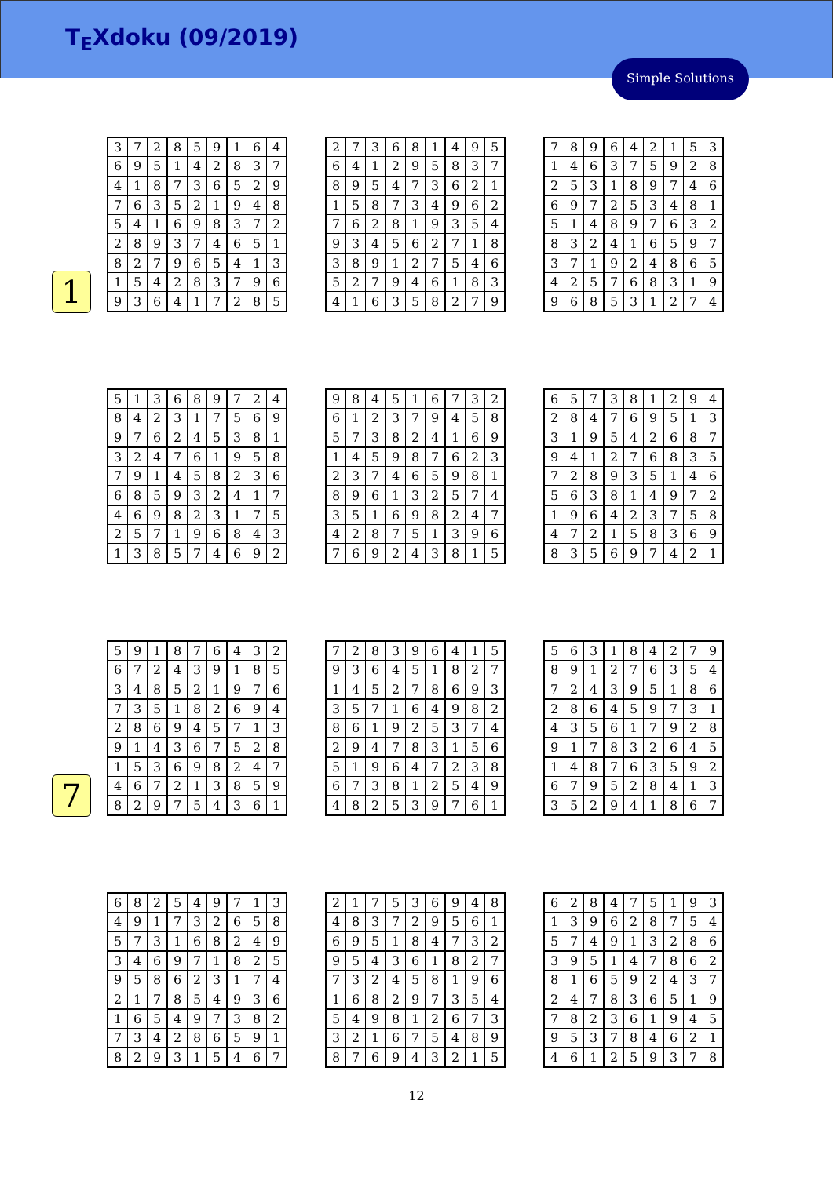T<sub>E</sub>Xdoku (09/2019)
Simple Solutions
1
| 3 | 7 | 2 | 8 | 5 | 9 | 1 | 6 | 4 |
| 6 | 9 | 5 | 1 | 4 | 2 | 8 | 3 | 7 |
| 4 | 1 | 8 | 7 | 3 | 6 | 5 | 2 | 9 |
| 7 | 6 | 3 | 5 | 2 | 1 | 9 | 4 | 8 |
| 5 | 4 | 1 | 6 | 9 | 8 | 3 | 7 | 2 |
| 2 | 8 | 9 | 3 | 7 | 4 | 6 | 5 | 1 |
| 8 | 2 | 7 | 9 | 6 | 5 | 4 | 1 | 3 |
| 1 | 5 | 4 | 2 | 8 | 3 | 7 | 9 | 6 |
| 9 | 3 | 6 | 4 | 1 | 7 | 2 | 8 | 5 |
| 2 | 7 | 3 | 6 | 8 | 1 | 4 | 9 | 5 |
| 6 | 4 | 1 | 2 | 9 | 5 | 8 | 3 | 7 |
| 8 | 9 | 5 | 4 | 7 | 3 | 6 | 2 | 1 |
| 1 | 5 | 8 | 7 | 3 | 4 | 9 | 6 | 2 |
| 7 | 6 | 2 | 8 | 1 | 9 | 3 | 5 | 4 |
| 9 | 3 | 4 | 5 | 6 | 2 | 7 | 1 | 8 |
| 3 | 8 | 9 | 1 | 2 | 7 | 5 | 4 | 6 |
| 5 | 2 | 7 | 9 | 4 | 6 | 1 | 8 | 3 |
| 4 | 1 | 6 | 3 | 5 | 8 | 2 | 7 | 9 |
| 7 | 8 | 9 | 6 | 4 | 2 | 1 | 5 | 3 |
| 1 | 4 | 6 | 3 | 7 | 5 | 9 | 2 | 8 |
| 2 | 5 | 3 | 1 | 8 | 9 | 7 | 4 | 6 |
| 6 | 9 | 7 | 2 | 5 | 3 | 4 | 8 | 1 |
| 5 | 1 | 4 | 8 | 9 | 7 | 6 | 3 | 2 |
| 8 | 3 | 2 | 4 | 1 | 6 | 5 | 9 | 7 |
| 3 | 7 | 1 | 9 | 2 | 4 | 8 | 6 | 5 |
| 4 | 2 | 5 | 7 | 6 | 8 | 3 | 1 | 9 |
| 9 | 6 | 8 | 5 | 3 | 1 | 2 | 7 | 4 |
| 5 | 1 | 3 | 6 | 8 | 9 | 7 | 2 | 4 |
| 8 | 4 | 2 | 3 | 1 | 7 | 5 | 6 | 9 |
| 9 | 7 | 6 | 2 | 4 | 5 | 3 | 8 | 1 |
| 3 | 2 | 4 | 7 | 6 | 1 | 9 | 5 | 8 |
| 7 | 9 | 1 | 4 | 5 | 8 | 2 | 3 | 6 |
| 6 | 8 | 5 | 9 | 3 | 2 | 4 | 1 | 7 |
| 4 | 6 | 9 | 8 | 2 | 3 | 1 | 7 | 5 |
| 2 | 5 | 7 | 1 | 9 | 6 | 8 | 4 | 3 |
| 1 | 3 | 8 | 5 | 7 | 4 | 6 | 9 | 2 |
| 9 | 8 | 4 | 5 | 1 | 6 | 7 | 3 | 2 |
| 6 | 1 | 2 | 3 | 7 | 9 | 4 | 5 | 8 |
| 5 | 7 | 3 | 8 | 2 | 4 | 1 | 6 | 9 |
| 1 | 4 | 5 | 9 | 8 | 7 | 6 | 2 | 3 |
| 2 | 3 | 7 | 4 | 6 | 5 | 9 | 8 | 1 |
| 8 | 9 | 6 | 1 | 3 | 2 | 5 | 7 | 4 |
| 3 | 5 | 1 | 6 | 9 | 8 | 2 | 4 | 7 |
| 4 | 2 | 8 | 7 | 5 | 1 | 3 | 9 | 6 |
| 7 | 6 | 9 | 2 | 4 | 3 | 8 | 1 | 5 |
| 6 | 5 | 7 | 3 | 8 | 1 | 2 | 9 | 4 |
| 2 | 8 | 4 | 7 | 6 | 9 | 5 | 1 | 3 |
| 3 | 1 | 9 | 5 | 4 | 2 | 6 | 8 | 7 |
| 9 | 4 | 1 | 2 | 7 | 6 | 8 | 3 | 5 |
| 7 | 2 | 8 | 9 | 3 | 5 | 1 | 4 | 6 |
| 5 | 6 | 3 | 8 | 1 | 4 | 9 | 7 | 2 |
| 1 | 9 | 6 | 4 | 2 | 3 | 7 | 5 | 8 |
| 4 | 7 | 2 | 1 | 5 | 8 | 3 | 6 | 9 |
| 8 | 3 | 5 | 6 | 9 | 7 | 4 | 2 | 1 |
7
| 5 | 9 | 1 | 8 | 7 | 6 | 4 | 3 | 2 |
| 6 | 7 | 2 | 4 | 3 | 9 | 1 | 8 | 5 |
| 3 | 4 | 8 | 5 | 2 | 1 | 9 | 7 | 6 |
| 7 | 3 | 5 | 1 | 8 | 2 | 6 | 9 | 4 |
| 2 | 8 | 6 | 9 | 4 | 5 | 7 | 1 | 3 |
| 9 | 1 | 4 | 3 | 6 | 7 | 5 | 2 | 8 |
| 1 | 5 | 3 | 6 | 9 | 8 | 2 | 4 | 7 |
| 4 | 6 | 7 | 2 | 1 | 3 | 8 | 5 | 9 |
| 8 | 2 | 9 | 7 | 5 | 4 | 3 | 6 | 1 |
| 7 | 2 | 8 | 3 | 9 | 6 | 4 | 1 | 5 |
| 9 | 3 | 6 | 4 | 5 | 1 | 8 | 2 | 7 |
| 1 | 4 | 5 | 2 | 7 | 8 | 6 | 9 | 3 |
| 3 | 5 | 7 | 1 | 6 | 4 | 9 | 8 | 2 |
| 8 | 6 | 1 | 9 | 2 | 5 | 3 | 7 | 4 |
| 2 | 9 | 4 | 7 | 8 | 3 | 1 | 5 | 6 |
| 5 | 1 | 9 | 6 | 4 | 7 | 2 | 3 | 8 |
| 6 | 7 | 3 | 8 | 1 | 2 | 5 | 4 | 9 |
| 4 | 8 | 2 | 5 | 3 | 9 | 7 | 6 | 1 |
| 5 | 6 | 3 | 1 | 8 | 4 | 2 | 7 | 9 |
| 8 | 9 | 1 | 2 | 7 | 6 | 3 | 5 | 4 |
| 7 | 2 | 4 | 3 | 9 | 5 | 1 | 8 | 6 |
| 2 | 8 | 6 | 4 | 5 | 9 | 7 | 3 | 1 |
| 4 | 3 | 5 | 6 | 1 | 7 | 9 | 2 | 8 |
| 9 | 1 | 7 | 8 | 3 | 2 | 6 | 4 | 5 |
| 1 | 4 | 8 | 7 | 6 | 3 | 5 | 9 | 2 |
| 6 | 7 | 9 | 5 | 2 | 8 | 4 | 1 | 3 |
| 3 | 5 | 2 | 9 | 4 | 1 | 8 | 6 | 7 |
| 6 | 8 | 2 | 5 | 4 | 9 | 7 | 1 | 3 |
| 4 | 9 | 1 | 7 | 3 | 2 | 6 | 5 | 8 |
| 5 | 7 | 3 | 1 | 6 | 8 | 2 | 4 | 9 |
| 3 | 4 | 6 | 9 | 7 | 1 | 8 | 2 | 5 |
| 9 | 5 | 8 | 6 | 2 | 3 | 1 | 7 | 4 |
| 2 | 1 | 7 | 8 | 5 | 4 | 9 | 3 | 6 |
| 1 | 6 | 5 | 4 | 9 | 7 | 3 | 8 | 2 |
| 7 | 3 | 4 | 2 | 8 | 6 | 5 | 9 | 1 |
| 8 | 2 | 9 | 3 | 1 | 5 | 4 | 6 | 7 |
| 2 | 1 | 7 | 5 | 3 | 6 | 9 | 4 | 8 |
| 4 | 8 | 3 | 7 | 2 | 9 | 5 | 6 | 1 |
| 6 | 9 | 5 | 1 | 8 | 4 | 7 | 3 | 2 |
| 9 | 5 | 4 | 3 | 6 | 1 | 8 | 2 | 7 |
| 7 | 3 | 2 | 4 | 5 | 8 | 1 | 9 | 6 |
| 1 | 6 | 8 | 2 | 9 | 7 | 3 | 5 | 4 |
| 5 | 4 | 9 | 8 | 1 | 2 | 6 | 7 | 3 |
| 3 | 2 | 1 | 6 | 7 | 5 | 4 | 8 | 9 |
| 8 | 7 | 6 | 9 | 4 | 3 | 2 | 1 | 5 |
| 6 | 2 | 8 | 4 | 7 | 5 | 1 | 9 | 3 |
| 1 | 3 | 9 | 6 | 2 | 8 | 7 | 5 | 4 |
| 5 | 7 | 4 | 9 | 1 | 3 | 2 | 8 | 6 |
| 3 | 9 | 5 | 1 | 4 | 7 | 8 | 6 | 2 |
| 8 | 1 | 6 | 5 | 9 | 2 | 4 | 3 | 7 |
| 2 | 4 | 7 | 8 | 3 | 6 | 5 | 1 | 9 |
| 7 | 8 | 2 | 3 | 6 | 1 | 9 | 4 | 5 |
| 9 | 5 | 3 | 7 | 8 | 4 | 6 | 2 | 1 |
| 4 | 6 | 1 | 2 | 5 | 9 | 3 | 7 | 8 |
12